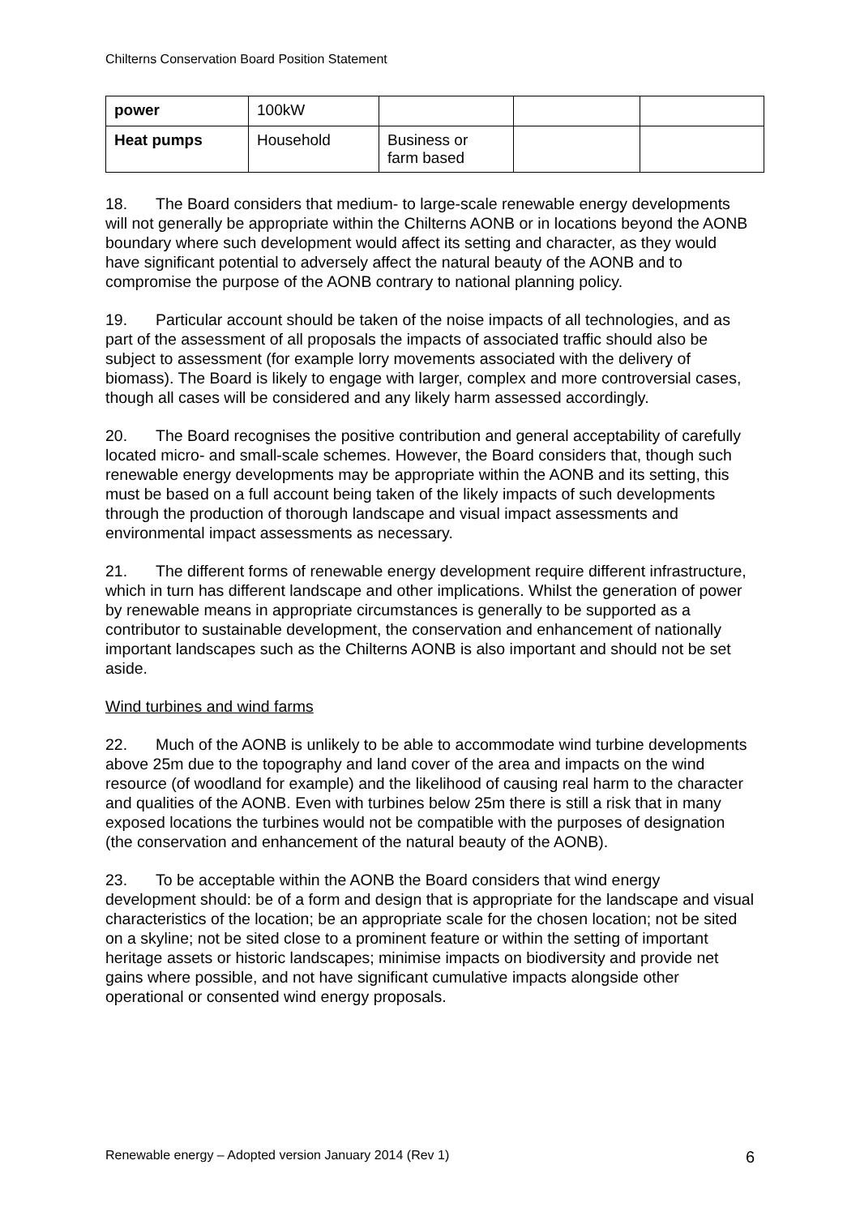Chilterns Conservation Board Position Statement
| power | 100kW | | | |
| Heat pumps | Household | Business or farm based | | |
18. The Board considers that medium- to large-scale renewable energy developments will not generally be appropriate within the Chilterns AONB or in locations beyond the AONB boundary where such development would affect its setting and character, as they would have significant potential to adversely affect the natural beauty of the AONB and to compromise the purpose of the AONB contrary to national planning policy.
19. Particular account should be taken of the noise impacts of all technologies, and as part of the assessment of all proposals the impacts of associated traffic should also be subject to assessment (for example lorry movements associated with the delivery of biomass). The Board is likely to engage with larger, complex and more controversial cases, though all cases will be considered and any likely harm assessed accordingly.
20. The Board recognises the positive contribution and general acceptability of carefully located micro- and small-scale schemes. However, the Board considers that, though such renewable energy developments may be appropriate within the AONB and its setting, this must be based on a full account being taken of the likely impacts of such developments through the production of thorough landscape and visual impact assessments and environmental impact assessments as necessary.
21. The different forms of renewable energy development require different infrastructure, which in turn has different landscape and other implications. Whilst the generation of power by renewable means in appropriate circumstances is generally to be supported as a contributor to sustainable development, the conservation and enhancement of nationally important landscapes such as the Chilterns AONB is also important and should not be set aside.
Wind turbines and wind farms
22. Much of the AONB is unlikely to be able to accommodate wind turbine developments above 25m due to the topography and land cover of the area and impacts on the wind resource (of woodland for example) and the likelihood of causing real harm to the character and qualities of the AONB. Even with turbines below 25m there is still a risk that in many exposed locations the turbines would not be compatible with the purposes of designation (the conservation and enhancement of the natural beauty of the AONB).
23. To be acceptable within the AONB the Board considers that wind energy development should: be of a form and design that is appropriate for the landscape and visual characteristics of the location; be an appropriate scale for the chosen location; not be sited on a skyline; not be sited close to a prominent feature or within the setting of important heritage assets or historic landscapes; minimise impacts on biodiversity and provide net gains where possible, and not have significant cumulative impacts alongside other operational or consented wind energy proposals.
Renewable energy – Adopted version January 2014 (Rev 1) 6